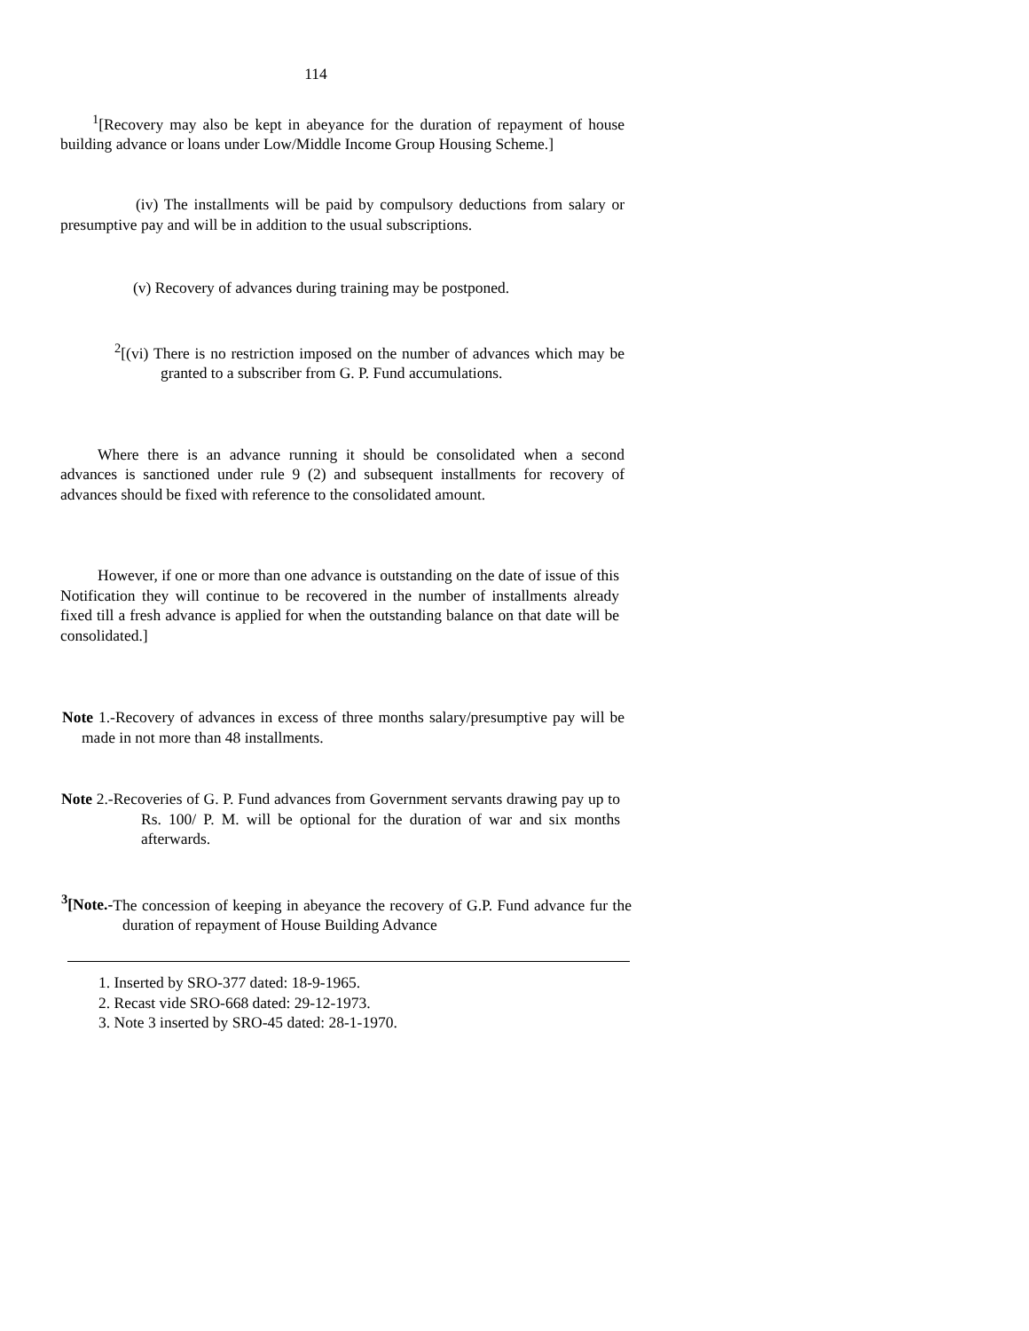114
<sup>1</sup> [Recovery may also be kept in abeyance for the duration of repayment of house building advance or loans under Low/Middle Income Group Housing Scheme.]
(iv) The installments will be paid by compulsory deductions from salary or presumptive pay and will be in addition to the usual subscriptions.
(v) Recovery of advances during training may be postponed.
<sup>2</sup> [(vi) There is no restriction imposed on the number of advances which may be granted to a subscriber from G. P. Fund accumulations.
Where there is an advance running it should be consolidated when a second advances is sanctioned under rule 9 (2) and subsequent installments for recovery of advances should be fixed with reference to the consolidated amount.
However, if one or more than one advance is outstanding on the date of issue of this Notification they will continue to be recovered in the number of installments already fixed till a fresh advance is applied for when the outstanding balance on that date will be consolidated.]
Note 1.-Recovery of advances in excess of three months salary/presumptive pay will be made in not more than 48 installments.
Note 2.-Recoveries of G. P. Fund advances from Government servants drawing pay up to Rs. 100/ P. M. will be optional for the duration of war and six months afterwards.
<sup>3</sup> [Note.-The concession of keeping in abeyance the recovery of G.P. Fund advance fur the duration of repayment of House Building Advance
1. Inserted by SRO-377 dated: 18-9-1965.
2. Recast vide SRO-668 dated: 29-12-1973.
3. Note 3 inserted by SRO-45 dated: 28-1-1970.